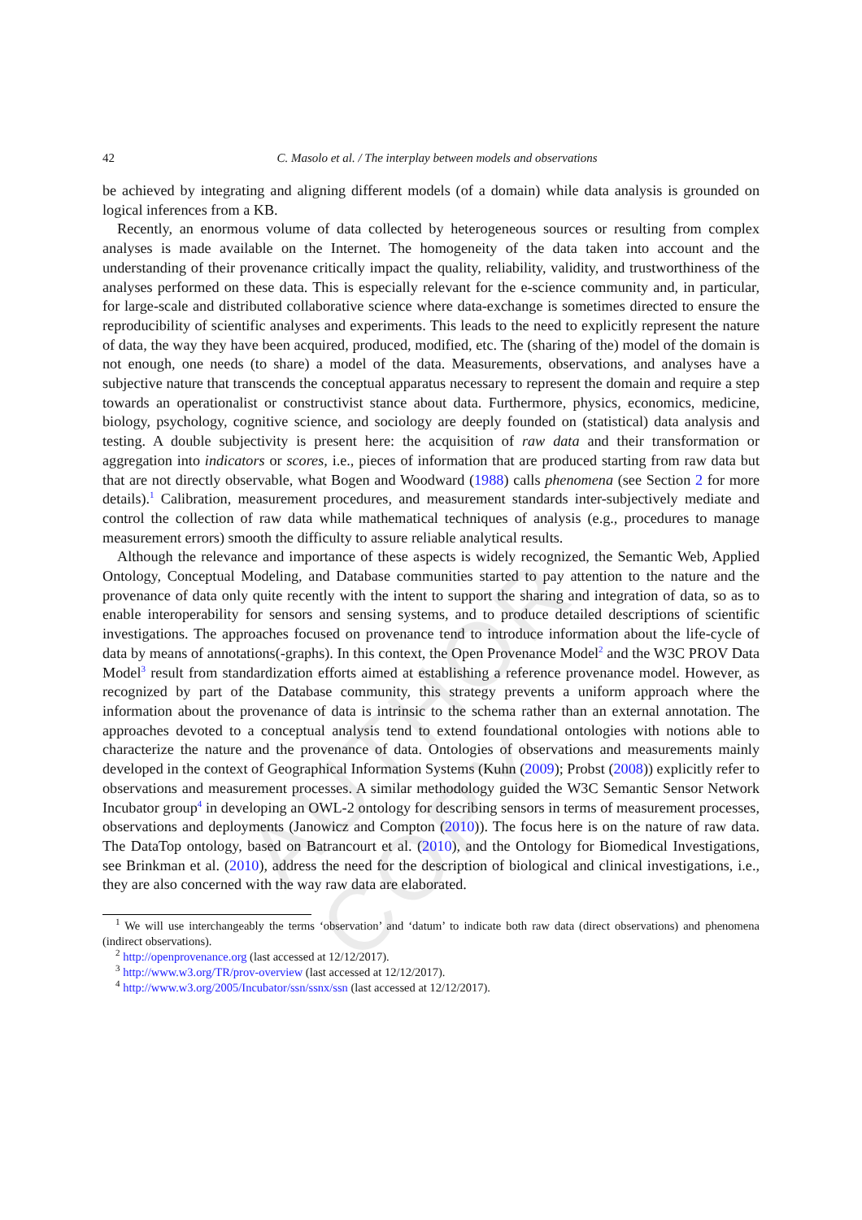AUTHOR COPY
42 C. Masolo et al. / The interplay between models and observations
be achieved by integrating and aligning different models (of a domain) while data analysis is grounded on logical inferences from a KB.
Recently, an enormous volume of data collected by heterogeneous sources or resulting from complex analyses is made available on the Internet. The homogeneity of the data taken into account and the understanding of their provenance critically impact the quality, reliability, validity, and trustworthiness of the analyses performed on these data. This is especially relevant for the e-science community and, in particular, for large-scale and distributed collaborative science where data-exchange is sometimes directed to ensure the reproducibility of scientific analyses and experiments. This leads to the need to explicitly represent the nature of data, the way they have been acquired, produced, modified, etc. The (sharing of the) model of the domain is not enough, one needs (to share) a model of the data. Measurements, observations, and analyses have a subjective nature that transcends the conceptual apparatus necessary to represent the domain and require a step towards an operationalist or constructivist stance about data. Furthermore, physics, economics, medicine, biology, psychology, cognitive science, and sociology are deeply founded on (statistical) data analysis and testing. A double subjectivity is present here: the acquisition of raw data and their transformation or aggregation into indicators or scores, i.e., pieces of information that are produced starting from raw data but that are not directly observable, what Bogen and Woodward (1988) calls phenomena (see Section 2 for more details).<sup>1</sup> Calibration, measurement procedures, and measurement standards inter-subjectively mediate and control the collection of raw data while mathematical techniques of analysis (e.g., procedures to manage measurement errors) smooth the difficulty to assure reliable analytical results.
Although the relevance and importance of these aspects is widely recognized, the Semantic Web, Applied Ontology, Conceptual Modeling, and Database communities started to pay attention to the nature and the provenance of data only quite recently with the intent to support the sharing and integration of data, so as to enable interoperability for sensors and sensing systems, and to produce detailed descriptions of scientific investigations. The approaches focused on provenance tend to introduce information about the life-cycle of data by means of annotations(-graphs). In this context, the Open Provenance Model<sup>2</sup> and the W3C PROV Data Model<sup>3</sup> result from standardization efforts aimed at establishing a reference provenance model. However, as recognized by part of the Database community, this strategy prevents a uniform approach where the information about the provenance of data is intrinsic to the schema rather than an external annotation. The approaches devoted to a conceptual analysis tend to extend foundational ontologies with notions able to characterize the nature and the provenance of data. Ontologies of observations and measurements mainly developed in the context of Geographical Information Systems (Kuhn (2009); Probst (2008)) explicitly refer to observations and measurement processes. A similar methodology guided the W3C Semantic Sensor Network Incubator group<sup>4</sup> in developing an OWL-2 ontology for describing sensors in terms of measurement processes, observations and deployments (Janowicz and Compton (2010)). The focus here is on the nature of raw data. The DataTop ontology, based on Batrancourt et al. (2010), and the Ontology for Biomedical Investigations, see Brinkman et al. (2010), address the need for the description of biological and clinical investigations, i.e., they are also concerned with the way raw data are elaborated.
<sup>1</sup> We will use interchangeably the terms ‘observation’ and ‘datum’ to indicate both raw data (direct observations) and phenomena (indirect observations).
<sup>2</sup> http://openprovenance.org (last accessed at 12/12/2017).
<sup>3</sup> http://www.w3.org/TR/prov-overview (last accessed at 12/12/2017).
<sup>4</sup> http://www.w3.org/2005/Incubator/ssn/ssnx/ssn (last accessed at 12/12/2017).